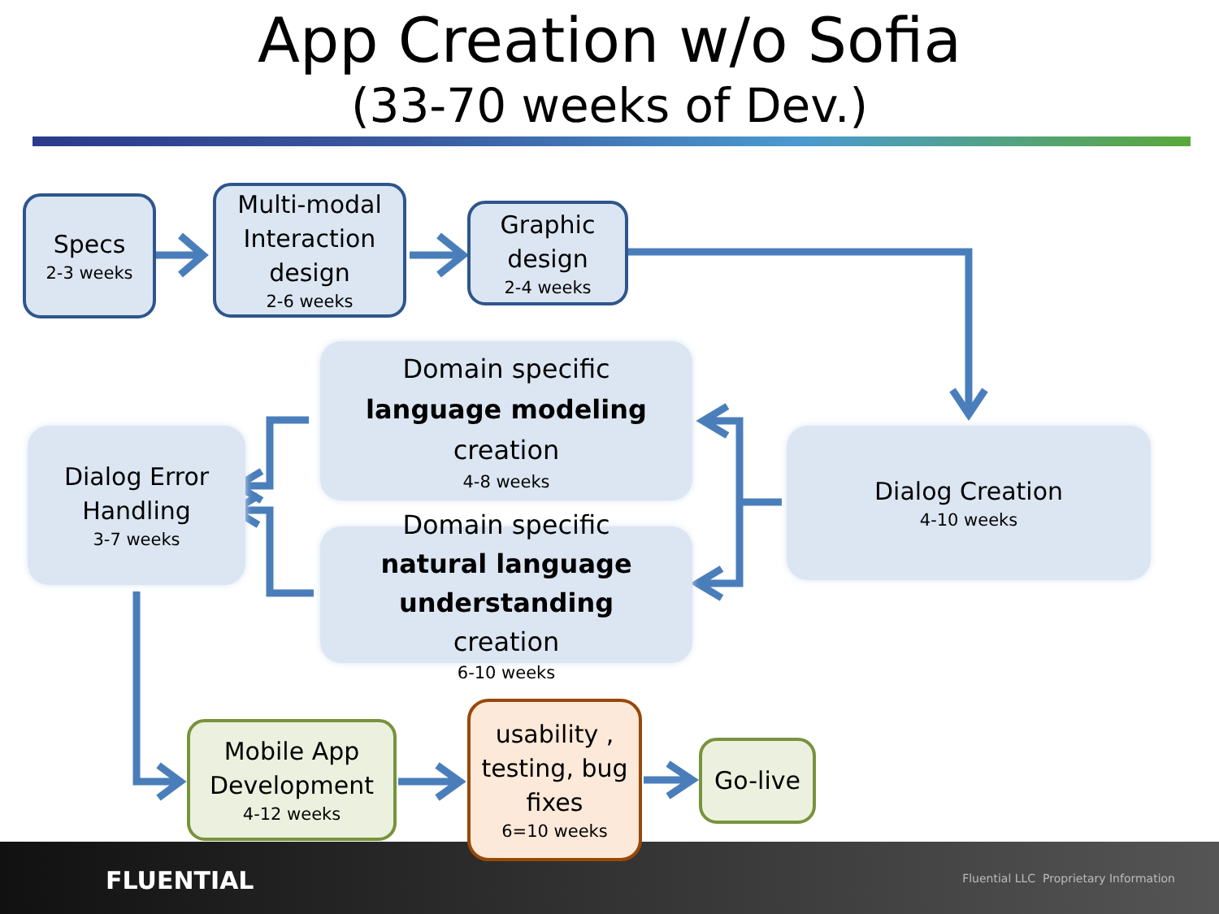App Creation w/o Sofia
(33-70 weeks of Dev.)
FLUENTIAL
Fluential LLC Proprietary Information
Specs
2-3 weeks
Multi-modal Interaction design
2-6 weeks
Graphic design
2-4 weeks
Domain specific
language modeling
creation
4-8 weeks
Dialog Error Handling
3-7 weeks
Dialog Creation
4-10 weeks
Domain specific
natural language understanding
creation
6-10 weeks
Mobile App Development
4-12 weeks
usability , testing, bug fixes
6=10 weeks
Go-live